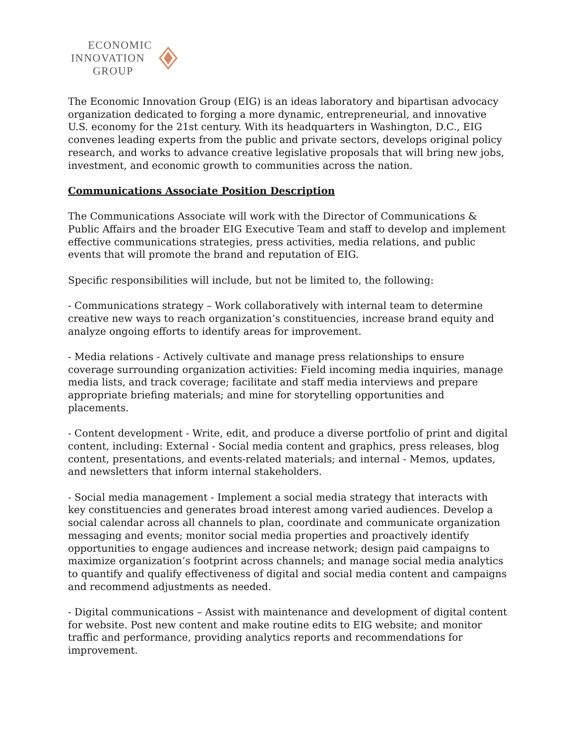ECONOMIC
INNOVATION
GROUP
The Economic Innovation Group (EIG) is an ideas laboratory and bipartisan advocacy organization dedicated to forging a more dynamic, entrepreneurial, and innovative U.S. economy for the 21st century. With its headquarters in Washington, D.C., EIG convenes leading experts from the public and private sectors, develops original policy research, and works to advance creative legislative proposals that will bring new jobs, investment, and economic growth to communities across the nation.
Communications Associate Position Description
The Communications Associate will work with the Director of Communications & Public Affairs and the broader EIG Executive Team and staff to develop and implement effective communications strategies, press activities, media relations, and public events that will promote the brand and reputation of EIG.
Specific responsibilities will include, but not be limited to, the following:
- Communications strategy – Work collaboratively with internal team to determine creative new ways to reach organization’s constituencies, increase brand equity and analyze ongoing efforts to identify areas for improvement.
- Media relations - Actively cultivate and manage press relationships to ensure coverage surrounding organization activities: Field incoming media inquiries, manage media lists, and track coverage; facilitate and staff media interviews and prepare appropriate briefing materials; and mine for storytelling opportunities and placements.
- Content development - Write, edit, and produce a diverse portfolio of print and digital content, including: External - Social media content and graphics, press releases, blog content, presentations, and events-related materials; and internal - Memos, updates, and newsletters that inform internal stakeholders.
- Social media management - Implement a social media strategy that interacts with key constituencies and generates broad interest among varied audiences. Develop a social calendar across all channels to plan, coordinate and communicate organization messaging and events; monitor social media properties and proactively identify opportunities to engage audiences and increase network; design paid campaigns to maximize organization’s footprint across channels; and manage social media analytics to quantify and qualify effectiveness of digital and social media content and campaigns and recommend adjustments as needed.
- Digital communications – Assist with maintenance and development of digital content for website. Post new content and make routine edits to EIG website; and monitor traffic and performance, providing analytics reports and recommendations for improvement.